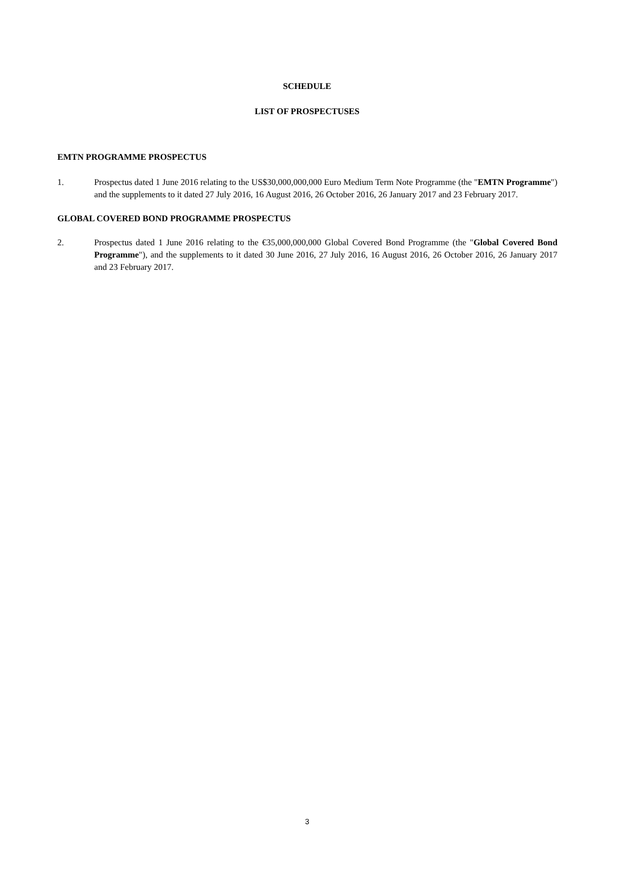SCHEDULE
LIST OF PROSPECTUSES
EMTN PROGRAMME PROSPECTUS
1. Prospectus dated 1 June 2016 relating to the US$30,000,000,000 Euro Medium Term Note Programme (the "EMTN Programme") and the supplements to it dated 27 July 2016, 16 August 2016, 26 October 2016, 26 January 2017 and 23 February 2017.
GLOBAL COVERED BOND PROGRAMME PROSPECTUS
2. Prospectus dated 1 June 2016 relating to the €35,000,000,000 Global Covered Bond Programme (the "Global Covered Bond Programme"), and the supplements to it dated 30 June 2016, 27 July 2016, 16 August 2016, 26 October 2016, 26 January 2017 and 23 February 2017.
3